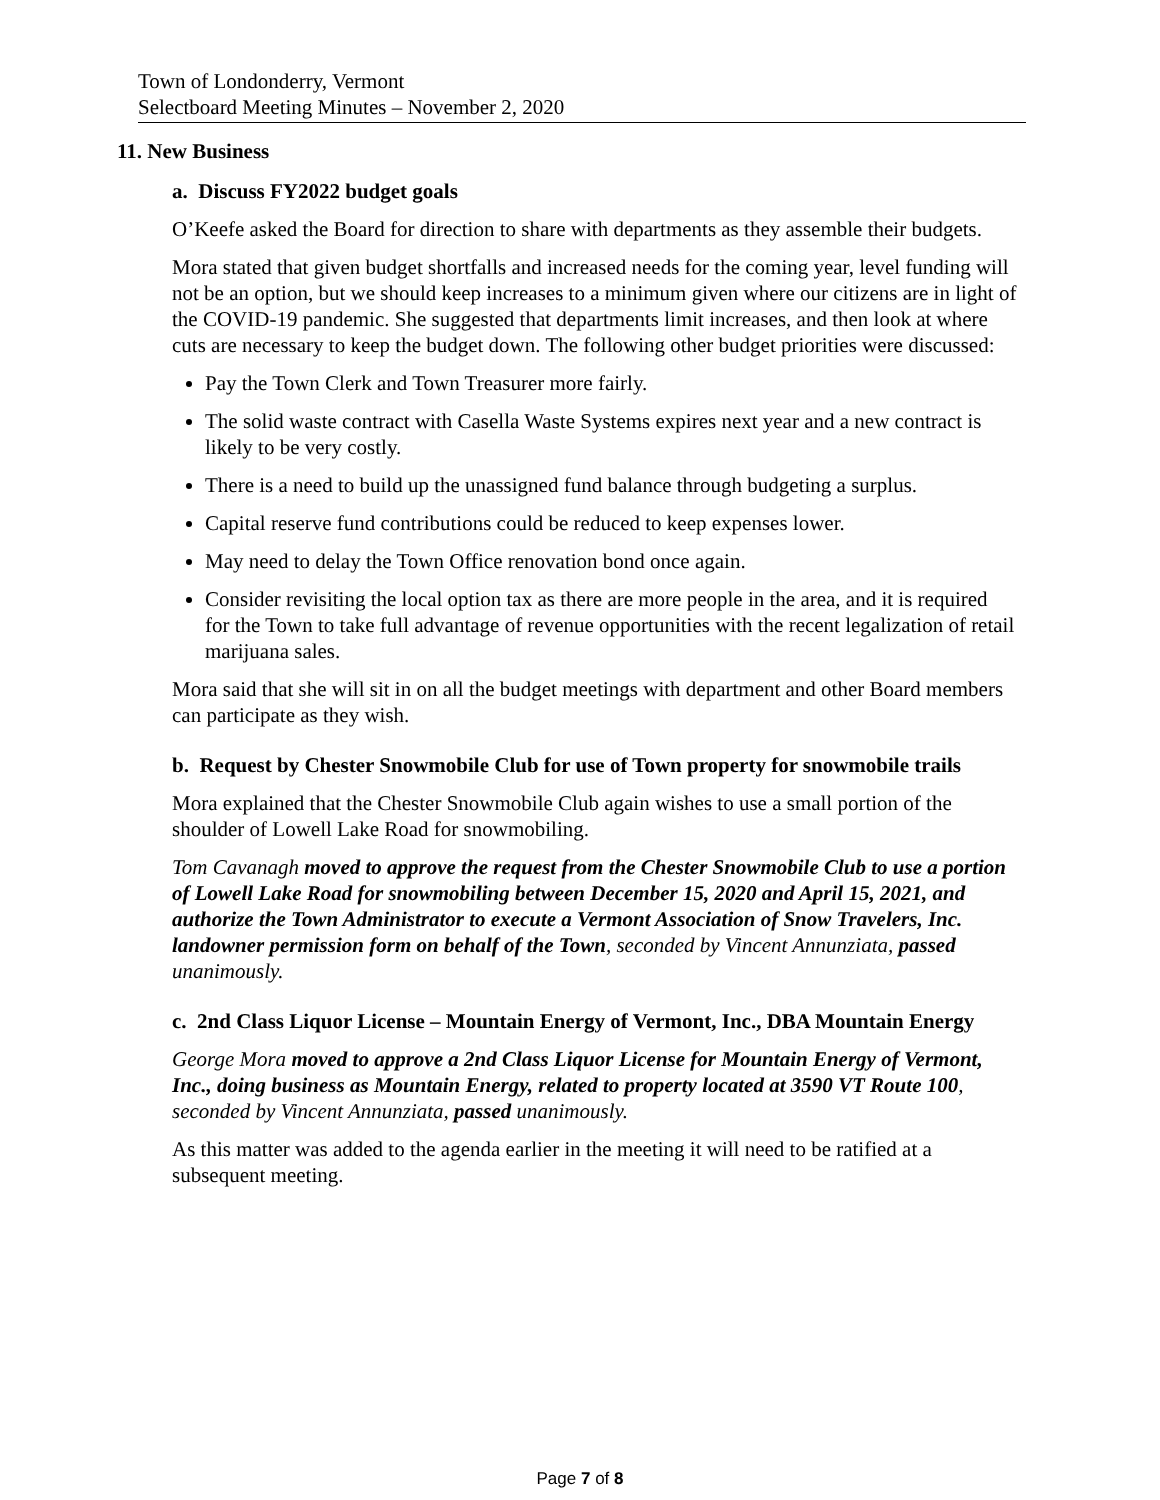Town of Londonderry, Vermont
Selectboard Meeting Minutes – November 2, 2020
11. New Business
a. Discuss FY2022 budget goals
O’Keefe asked the Board for direction to share with departments as they assemble their budgets.
Mora stated that given budget shortfalls and increased needs for the coming year, level funding will not be an option, but we should keep increases to a minimum given where our citizens are in light of the COVID-19 pandemic. She suggested that departments limit increases, and then look at where cuts are necessary to keep the budget down. The following other budget priorities were discussed:
Pay the Town Clerk and Town Treasurer more fairly.
The solid waste contract with Casella Waste Systems expires next year and a new contract is likely to be very costly.
There is a need to build up the unassigned fund balance through budgeting a surplus.
Capital reserve fund contributions could be reduced to keep expenses lower.
May need to delay the Town Office renovation bond once again.
Consider revisiting the local option tax as there are more people in the area, and it is required for the Town to take full advantage of revenue opportunities with the recent legalization of retail marijuana sales.
Mora said that she will sit in on all the budget meetings with department and other Board members can participate as they wish.
b. Request by Chester Snowmobile Club for use of Town property for snowmobile trails
Mora explained that the Chester Snowmobile Club again wishes to use a small portion of the shoulder of Lowell Lake Road for snowmobiling.
Tom Cavanagh moved to approve the request from the Chester Snowmobile Club to use a portion of Lowell Lake Road for snowmobiling between December 15, 2020 and April 15, 2021, and authorize the Town Administrator to execute a Vermont Association of Snow Travelers, Inc. landowner permission form on behalf of the Town, seconded by Vincent Annunziata, passed unanimously.
c. 2nd Class Liquor License – Mountain Energy of Vermont, Inc., DBA Mountain Energy
George Mora moved to approve a 2nd Class Liquor License for Mountain Energy of Vermont, Inc., doing business as Mountain Energy, related to property located at 3590 VT Route 100, seconded by Vincent Annunziata, passed unanimously.
As this matter was added to the agenda earlier in the meeting it will need to be ratified at a subsequent meeting.
Page 7 of 8